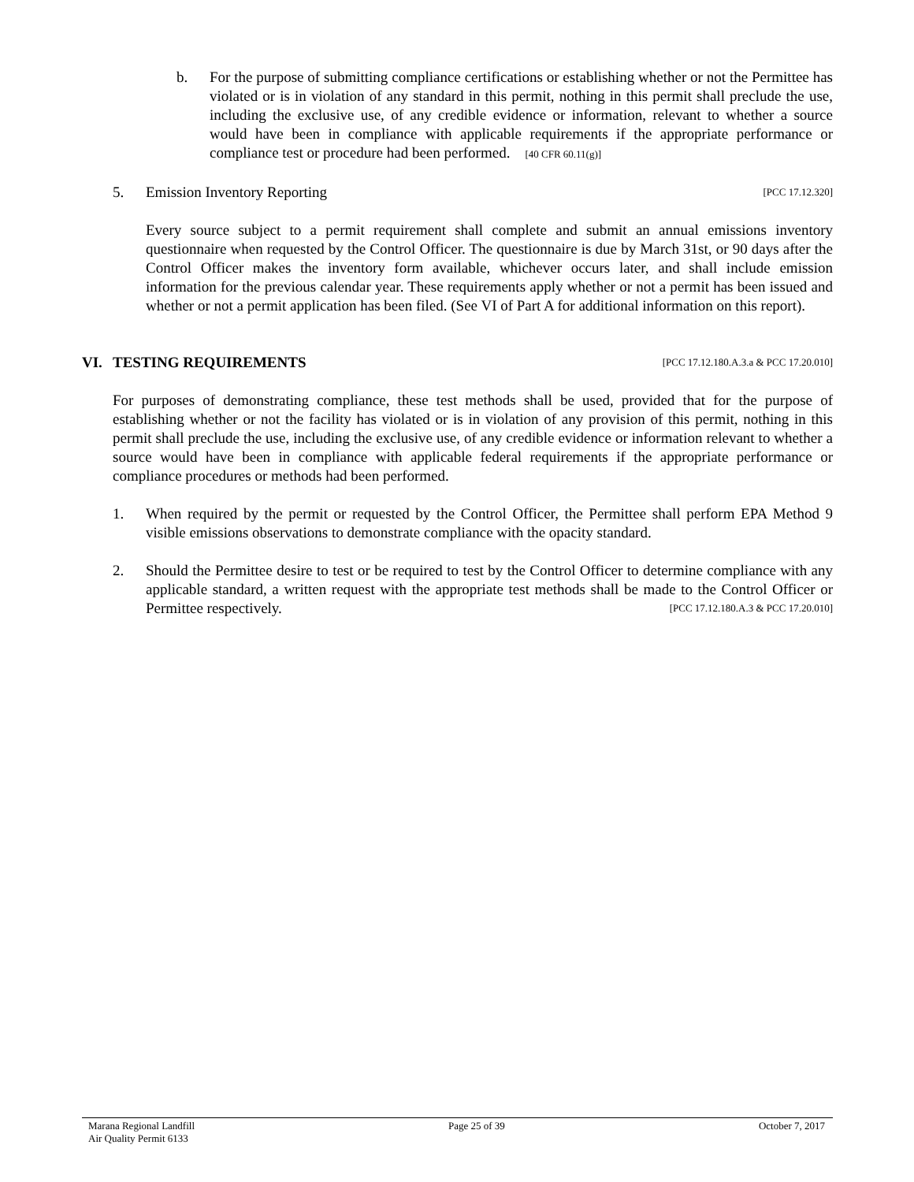b. For the purpose of submitting compliance certifications or establishing whether or not the Permittee has violated or is in violation of any standard in this permit, nothing in this permit shall preclude the use, including the exclusive use, of any credible evidence or information, relevant to whether a source would have been in compliance with applicable requirements if the appropriate performance or compliance test or procedure had been performed. [40 CFR 60.11(g)]
5. Emission Inventory Reporting [PCC 17.12.320]
Every source subject to a permit requirement shall complete and submit an annual emissions inventory questionnaire when requested by the Control Officer. The questionnaire is due by March 31st, or 90 days after the Control Officer makes the inventory form available, whichever occurs later, and shall include emission information for the previous calendar year. These requirements apply whether or not a permit has been issued and whether or not a permit application has been filed. (See VI of Part A for additional information on this report).
VI. TESTING REQUIREMENTS [PCC 17.12.180.A.3.a & PCC 17.20.010]
For purposes of demonstrating compliance, these test methods shall be used, provided that for the purpose of establishing whether or not the facility has violated or is in violation of any provision of this permit, nothing in this permit shall preclude the use, including the exclusive use, of any credible evidence or information relevant to whether a source would have been in compliance with applicable federal requirements if the appropriate performance or compliance procedures or methods had been performed.
1. When required by the permit or requested by the Control Officer, the Permittee shall perform EPA Method 9 visible emissions observations to demonstrate compliance with the opacity standard.
2. Should the Permittee desire to test or be required to test by the Control Officer to determine compliance with any applicable standard, a written request with the appropriate test methods shall be made to the Control Officer or Permittee respectively. [PCC 17.12.180.A.3 & PCC 17.20.010]
Marana Regional Landfill
Air Quality Permit 6133
Page 25 of 39 October 7, 2017